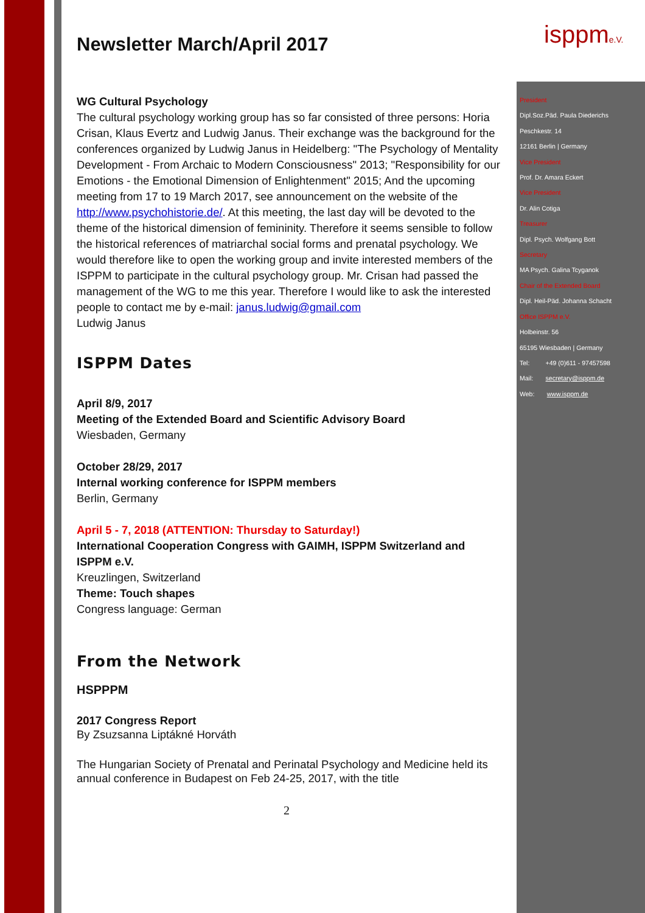isppme.V.
President
Dipl.Soz.Päd. Paula Diederichs
Peschkestr. 14
12161 Berlin | Germany
Vice President
Prof. Dr. Amara Eckert
Vice President
Dr. Alin Cotiga
Treasurer
Dipl. Psych. Wolfgang Bott
Secretary
MA Psych. Galina Tcyganok
Chair of the Extended Board
Dipl. Heil-Päd. Johanna Schacht
Office ISPPM e.V.
Holbeinstr. 56
65195 Wiesbaden | Germany
Tel: +49 (0)611 - 97457598
Mail: secretary@isppm.de
Web: www.isppm.de
Newsletter March/April 2017
WG Cultural Psychology
The cultural psychology working group has so far consisted of three persons: Horia Crisan, Klaus Evertz and Ludwig Janus. Their exchange was the background for the conferences organized by Ludwig Janus in Heidelberg: "The Psychology of Mentality Development - From Archaic to Modern Consciousness" 2013; "Responsibility for our Emotions - the Emotional Dimension of Enlightenment" 2015; And the upcoming meeting from 17 to 19 March 2017, see announcement on the website of the http://www.psychohistorie.de/. At this meeting, the last day will be devoted to the theme of the historical dimension of femininity. Therefore it seems sensible to follow the historical references of matriarchal social forms and prenatal psychology. We would therefore like to open the working group and invite interested members of the ISPPM to participate in the cultural psychology group. Mr. Crisan had passed the management of the WG to me this year. Therefore I would like to ask the interested people to contact me by e-mail: janus.ludwig@gmail.com
Ludwig Janus
ISPPM Dates
April 8/9, 2017
Meeting of the Extended Board and Scientific Advisory Board
Wiesbaden, Germany
October 28/29, 2017
Internal working conference for ISPPM members
Berlin, Germany
April 5 - 7, 2018 (ATTENTION: Thursday to Saturday!)
International Cooperation Congress with GAIMH, ISPPM Switzerland and ISPPM e.V.
Kreuzlingen, Switzerland
Theme: Touch shapes
Congress language: German
From the Network
HSPPPM
2017 Congress Report
By Zsuzsanna Liptákné Horváth
The Hungarian Society of Prenatal and Perinatal Psychology and Medicine held its annual conference in Budapest on Feb 24-25, 2017, with the title
2